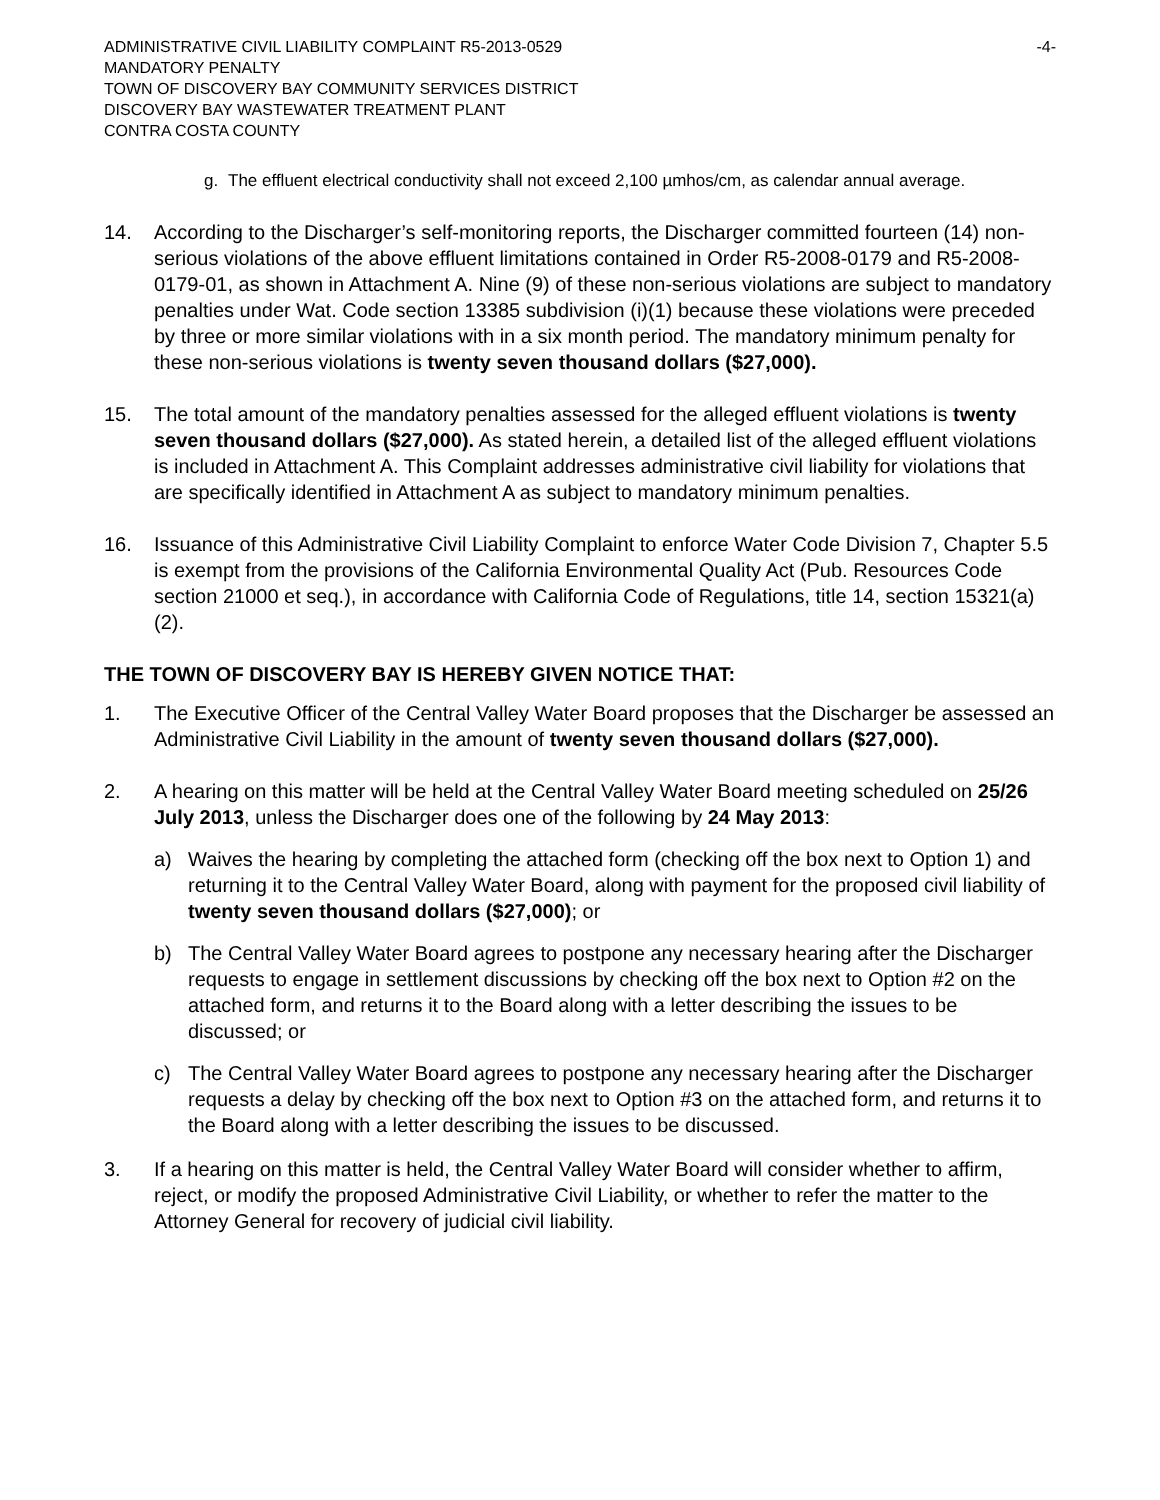ADMINISTRATIVE CIVIL LIABILITY COMPLAINT R5-2013-0529 -4-
MANDATORY PENALTY
TOWN OF DISCOVERY BAY COMMUNITY SERVICES DISTRICT
DISCOVERY BAY WASTEWATER TREATMENT PLANT
CONTRA COSTA COUNTY
g. The effluent electrical conductivity shall not exceed 2,100 µmhos/cm, as calendar annual average.
14. According to the Discharger’s self-monitoring reports, the Discharger committed fourteen (14) non-serious violations of the above effluent limitations contained in Order R5-2008-0179 and R5-2008-0179-01, as shown in Attachment A. Nine (9) of these non-serious violations are subject to mandatory penalties under Wat. Code section 13385 subdivision (i)(1) because these violations were preceded by three or more similar violations with in a six month period. The mandatory minimum penalty for these non-serious violations is twenty seven thousand dollars ($27,000).
15. The total amount of the mandatory penalties assessed for the alleged effluent violations is twenty seven thousand dollars ($27,000). As stated herein, a detailed list of the alleged effluent violations is included in Attachment A. This Complaint addresses administrative civil liability for violations that are specifically identified in Attachment A as subject to mandatory minimum penalties.
16. Issuance of this Administrative Civil Liability Complaint to enforce Water Code Division 7, Chapter 5.5 is exempt from the provisions of the California Environmental Quality Act (Pub. Resources Code section 21000 et seq.), in accordance with California Code of Regulations, title 14, section 15321(a)(2).
THE TOWN OF DISCOVERY BAY IS HEREBY GIVEN NOTICE THAT:
1. The Executive Officer of the Central Valley Water Board proposes that the Discharger be assessed an Administrative Civil Liability in the amount of twenty seven thousand dollars ($27,000).
2. A hearing on this matter will be held at the Central Valley Water Board meeting scheduled on 25/26 July 2013, unless the Discharger does one of the following by 24 May 2013:
a) Waives the hearing by completing the attached form (checking off the box next to Option 1) and returning it to the Central Valley Water Board, along with payment for the proposed civil liability of twenty seven thousand dollars ($27,000); or
b) The Central Valley Water Board agrees to postpone any necessary hearing after the Discharger requests to engage in settlement discussions by checking off the box next to Option #2 on the attached form, and returns it to the Board along with a letter describing the issues to be discussed; or
c) The Central Valley Water Board agrees to postpone any necessary hearing after the Discharger requests a delay by checking off the box next to Option #3 on the attached form, and returns it to the Board along with a letter describing the issues to be discussed.
3. If a hearing on this matter is held, the Central Valley Water Board will consider whether to affirm, reject, or modify the proposed Administrative Civil Liability, or whether to refer the matter to the Attorney General for recovery of judicial civil liability.